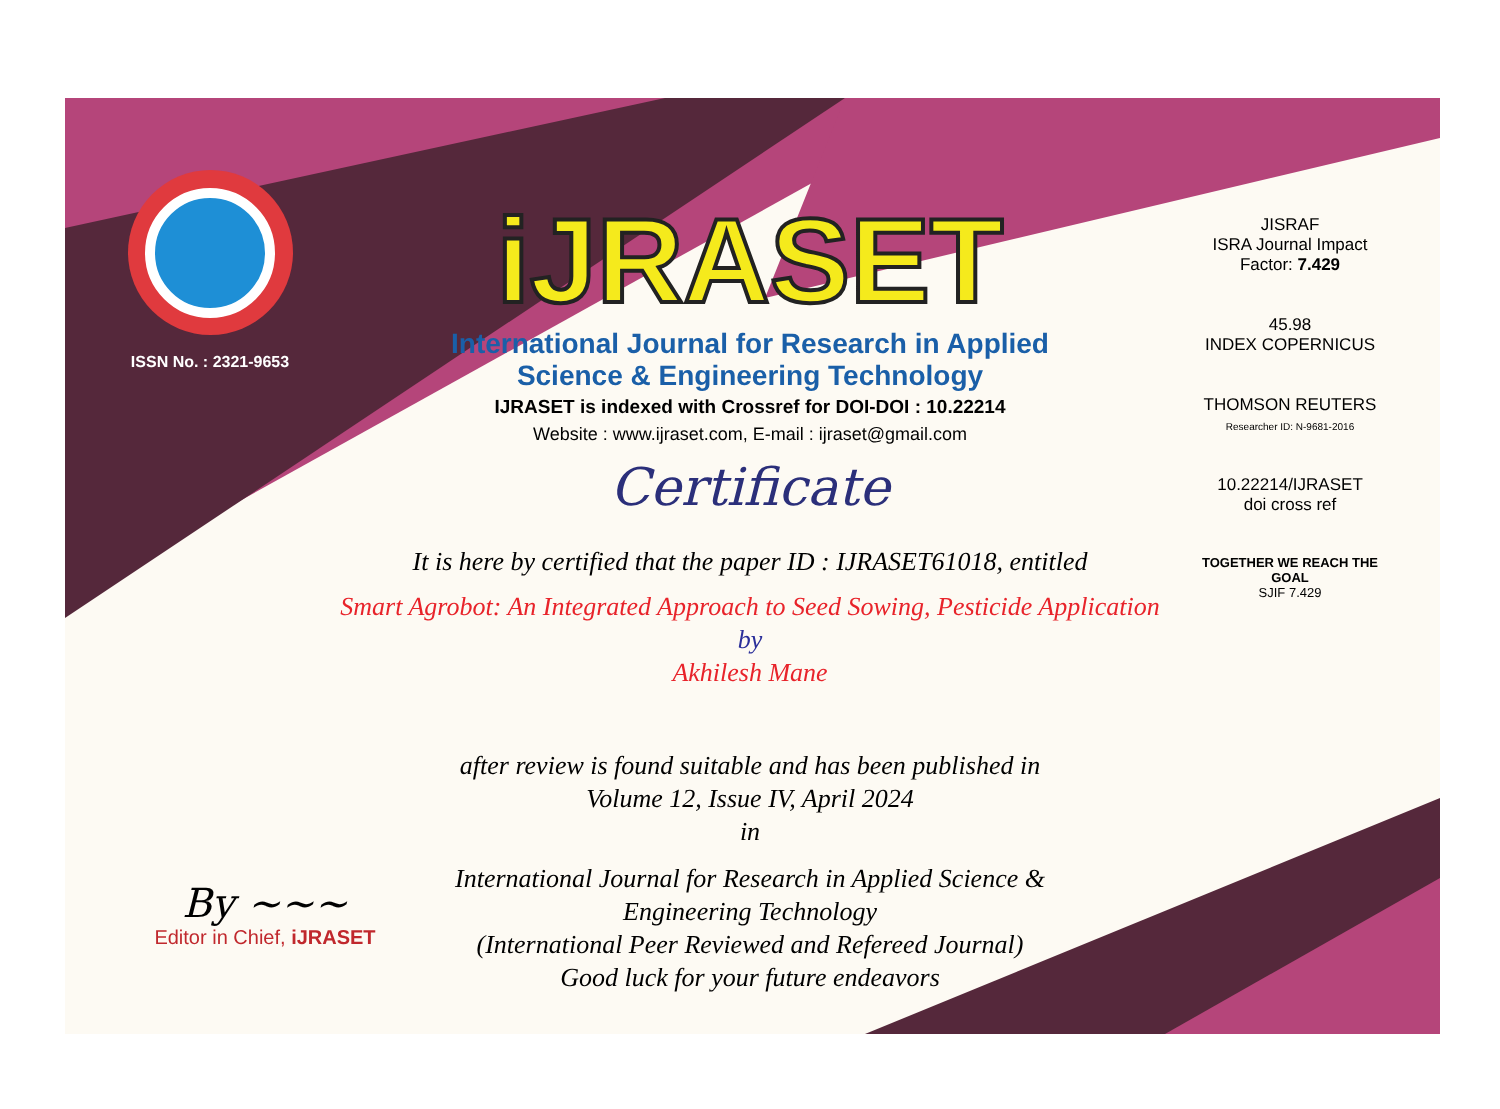ISSN No. : 2321-9653
iJRASET
International Journal for Research in Applied
Science & Engineering Technology
IJRASET is indexed with Crossref for DOI-DOI : 10.22214
Website : www.ijraset.com, E-mail : ijraset@gmail.com
Certificate
It is here by certified that the paper ID : IJRASET61018, entitled
Smart Agrobot: An Integrated Approach to Seed Sowing, Pesticide Application
by
Akhilesh Mane
after review is found suitable and has been published in
Volume 12, Issue IV, April 2024
in
International Journal for Research in Applied Science &
Engineering Technology
(International Peer Reviewed and Refereed Journal)
Good luck for your future endeavors
JISRAF
ISRA Journal Impact Factor: 7.429
45.98
INDEX COPERNICUS
THOMSON REUTERS
Researcher ID: N-9681-2016
10.22214/IJRASET
doi cross ref
TOGETHER WE REACH THE GOAL
SJIF 7.429
By ~~~
Editor in Chief, iJRASET